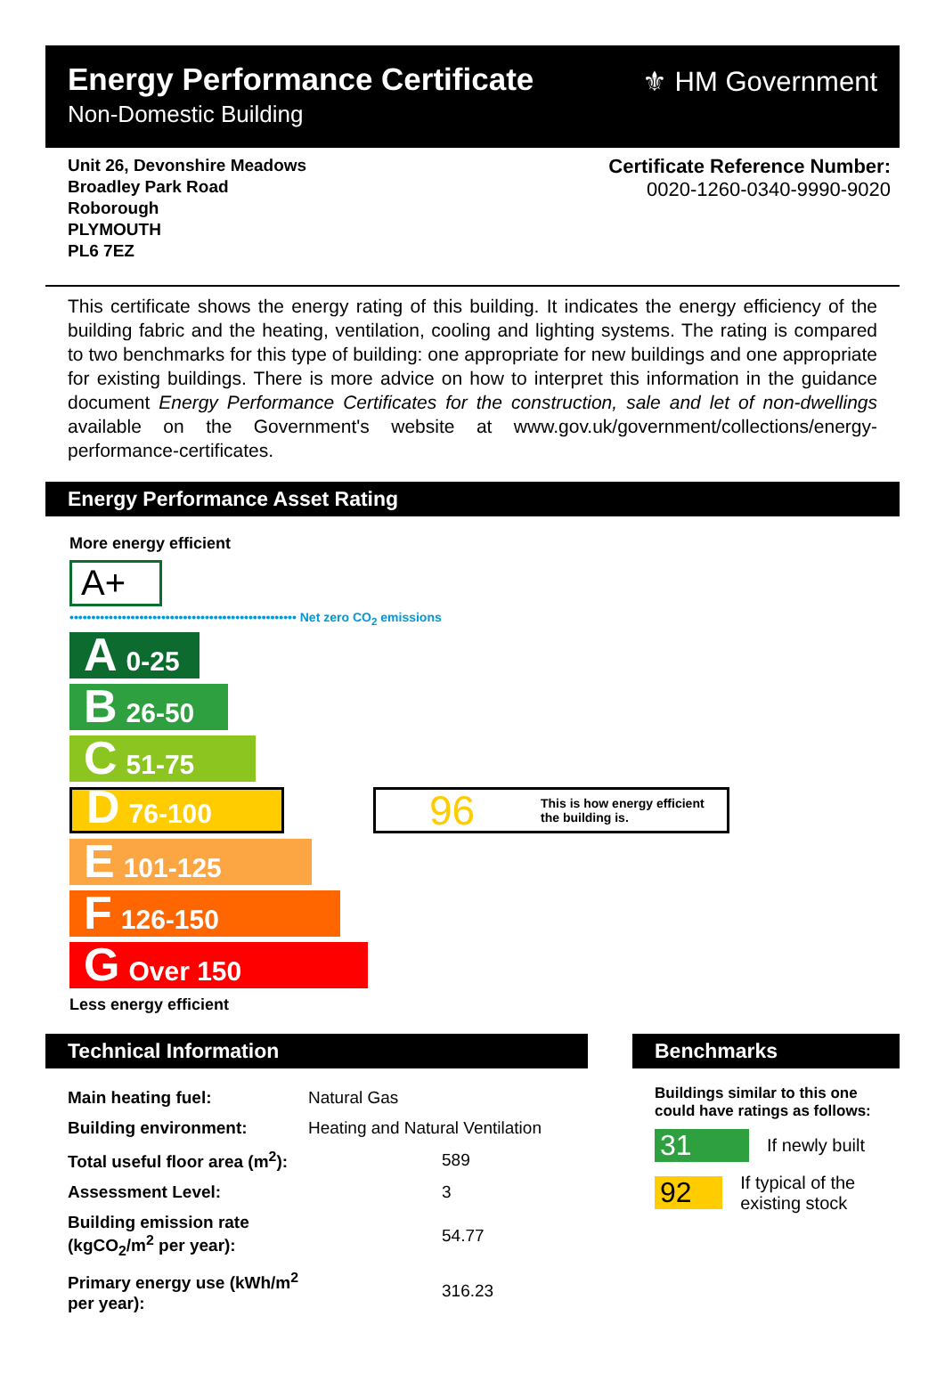Energy Performance Certificate
Non-Domestic Building
⚜ HM Government
Unit 26, Devonshire Meadows
Broadley Park Road
Roborough
PLYMOUTH
PL6 7EZ
Certificate Reference Number:
0020-1260-0340-9990-9020
This certificate shows the energy rating of this building. It indicates the energy efficiency of the building fabric and the heating, ventilation, cooling and lighting systems. The rating is compared to two benchmarks for this type of building: one appropriate for new buildings and one appropriate for existing buildings. There is more advice on how to interpret this information in the guidance document Energy Performance Certificates for the construction, sale and let of non-dwellings available on the Government's website at www.gov.uk/government/collections/energy-performance-certificates.
Energy Performance Asset Rating
More energy efficient
A+
•••••••••••••••••••••••••••••••••••••••••••••••••••• Net zero CO<sub>2</sub> emissions
A 0-25
B 26-50
C 51-75
D 76-100
96 This is how energy efficient
the building is.
E 101-125
F 126-150
G Over 150
Less energy efficient
Technical Information
| Main heating fuel: | Natural Gas |
| Building environment: | Heating and Natural Ventilation |
| Total useful floor area (m<sup>2</sup>): | 589 |
| Assessment Level: | 3 |
| Building emission rate (kgCO<sub>2</sub>/m<sup>2</sup> per year): | 54.77 |
| Primary energy use (kWh/m<sup>2</sup> per year): | 316.23 |
Benchmarks
Buildings similar to this one could have ratings as follows:
31 If newly built
92 If typical of the existing stock